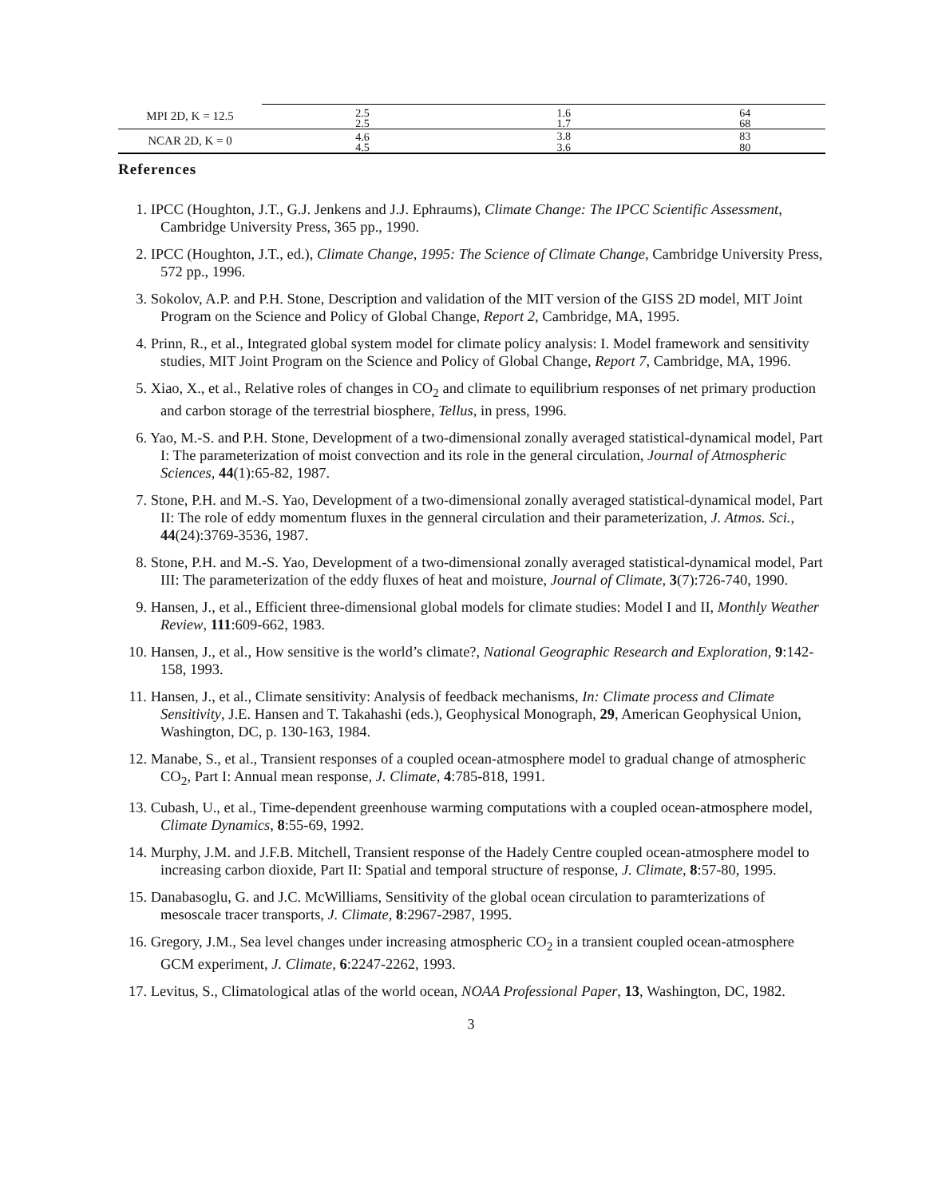| MPI 2D, K = 12.5 | 2.5 | 1.6 | 64 |
| | 2.5 | 1.7 | 68 |
| NCAR 2D, K = 0 | 4.6 | 3.8 | 83 |
| | 4.5 | 3.6 | 80 |
References
1. IPCC (Houghton, J.T., G.J. Jenkens and J.J. Ephraums), Climate Change: The IPCC Scientific Assessment, Cambridge University Press, 365 pp., 1990.
2. IPCC (Houghton, J.T., ed.), Climate Change, 1995: The Science of Climate Change, Cambridge University Press, 572 pp., 1996.
3. Sokolov, A.P. and P.H. Stone, Description and validation of the MIT version of the GISS 2D model, MIT Joint Program on the Science and Policy of Global Change, Report 2, Cambridge, MA, 1995.
4. Prinn, R., et al., Integrated global system model for climate policy analysis: I. Model framework and sensitivity studies, MIT Joint Program on the Science and Policy of Global Change, Report 7, Cambridge, MA, 1996.
5. Xiao, X., et al., Relative roles of changes in CO<sub>2</sub> and climate to equilibrium responses of net primary production and carbon storage of the terrestrial biosphere, Tellus, in press, 1996.
6. Yao, M.-S. and P.H. Stone, Development of a two-dimensional zonally averaged statistical-dynamical model, Part I: The parameterization of moist convection and its role in the general circulation, Journal of Atmospheric Sciences, 44(1):65-82, 1987.
7. Stone, P.H. and M.-S. Yao, Development of a two-dimensional zonally averaged statistical-dynamical model, Part II: The role of eddy momentum fluxes in the genneral circulation and their parameterization, J. Atmos. Sci., 44(24):3769-3536, 1987.
8. Stone, P.H. and M.-S. Yao, Development of a two-dimensional zonally averaged statistical-dynamical model, Part III: The parameterization of the eddy fluxes of heat and moisture, Journal of Climate, 3(7):726-740, 1990.
9. Hansen, J., et al., Efficient three-dimensional global models for climate studies: Model I and II, Monthly Weather Review, 111:609-662, 1983.
10. Hansen, J., et al., How sensitive is the world’s climate?, National Geographic Research and Exploration, 9:142-158, 1993.
11. Hansen, J., et al., Climate sensitivity: Analysis of feedback mechanisms, In: Climate process and Climate Sensitivity, J.E. Hansen and T. Takahashi (eds.), Geophysical Monograph, 29, American Geophysical Union, Washington, DC, p. 130-163, 1984.
12. Manabe, S., et al., Transient responses of a coupled ocean-atmosphere model to gradual change of atmospheric CO<sub>2</sub>, Part I: Annual mean response, J. Climate, 4:785-818, 1991.
13. Cubash, U., et al., Time-dependent greenhouse warming computations with a coupled ocean-atmosphere model, Climate Dynamics, 8:55-69, 1992.
14. Murphy, J.M. and J.F.B. Mitchell, Transient response of the Hadely Centre coupled ocean-atmosphere model to increasing carbon dioxide, Part II: Spatial and temporal structure of response, J. Climate, 8:57-80, 1995.
15. Danabasoglu, G. and J.C. McWilliams, Sensitivity of the global ocean circulation to paramterizations of mesoscale tracer transports, J. Climate, 8:2967-2987, 1995.
16. Gregory, J.M., Sea level changes under increasing atmospheric CO<sub>2</sub> in a transient coupled ocean-atmosphere GCM experiment, J. Climate, 6:2247-2262, 1993.
17. Levitus, S., Climatological atlas of the world ocean, NOAA Professional Paper, 13, Washington, DC, 1982.
3